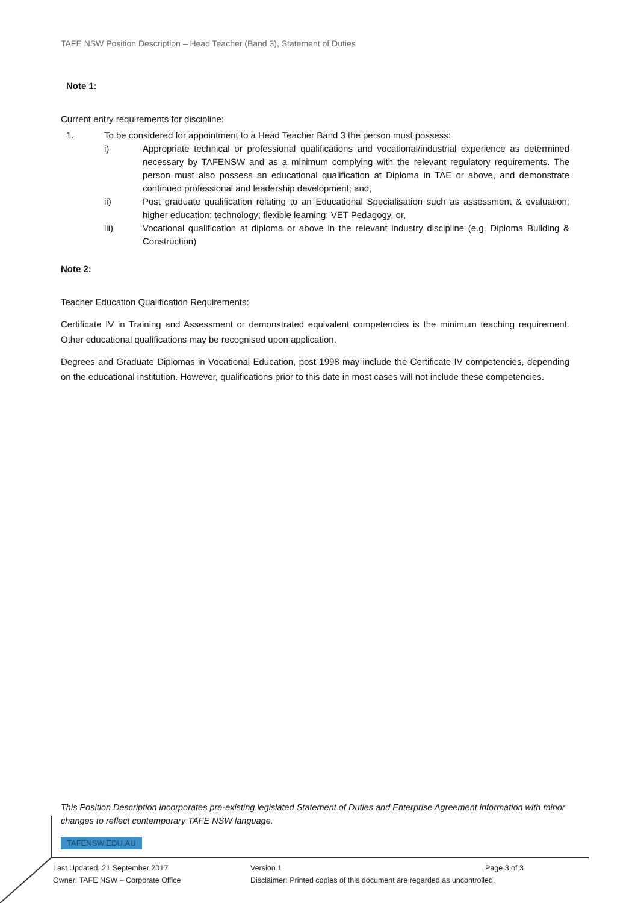TAFE NSW Position Description – Head Teacher (Band 3), Statement of Duties
Note 1:
Current entry requirements for discipline:
1. To be considered for appointment to a Head Teacher Band 3 the person must possess:
i) Appropriate technical or professional qualifications and vocational/industrial experience as determined necessary by TAFENSW and as a minimum complying with the relevant regulatory requirements. The person must also possess an educational qualification at Diploma in TAE or above, and demonstrate continued professional and leadership development; and,
ii) Post graduate qualification relating to an Educational Specialisation such as assessment & evaluation; higher education; technology; flexible learning; VET Pedagogy, or,
iii) Vocational qualification at diploma or above in the relevant industry discipline (e.g. Diploma Building & Construction)
Note 2:
Teacher Education Qualification Requirements:
Certificate IV in Training and Assessment or demonstrated equivalent competencies is the minimum teaching requirement. Other educational qualifications may be recognised upon application.
Degrees and Graduate Diplomas in Vocational Education, post 1998 may include the Certificate IV competencies, depending on the educational institution. However, qualifications prior to this date in most cases will not include these competencies.
This Position Description incorporates pre-existing legislated Statement of Duties and Enterprise Agreement information with minor changes to reflect contemporary TAFE NSW language.
TAFENSW.EDU.AU
Last Updated: 21 September 2017 Version 1 Page 3 of 3
Owner: TAFE NSW – Corporate Office Disclaimer: Printed copies of this document are regarded as uncontrolled.